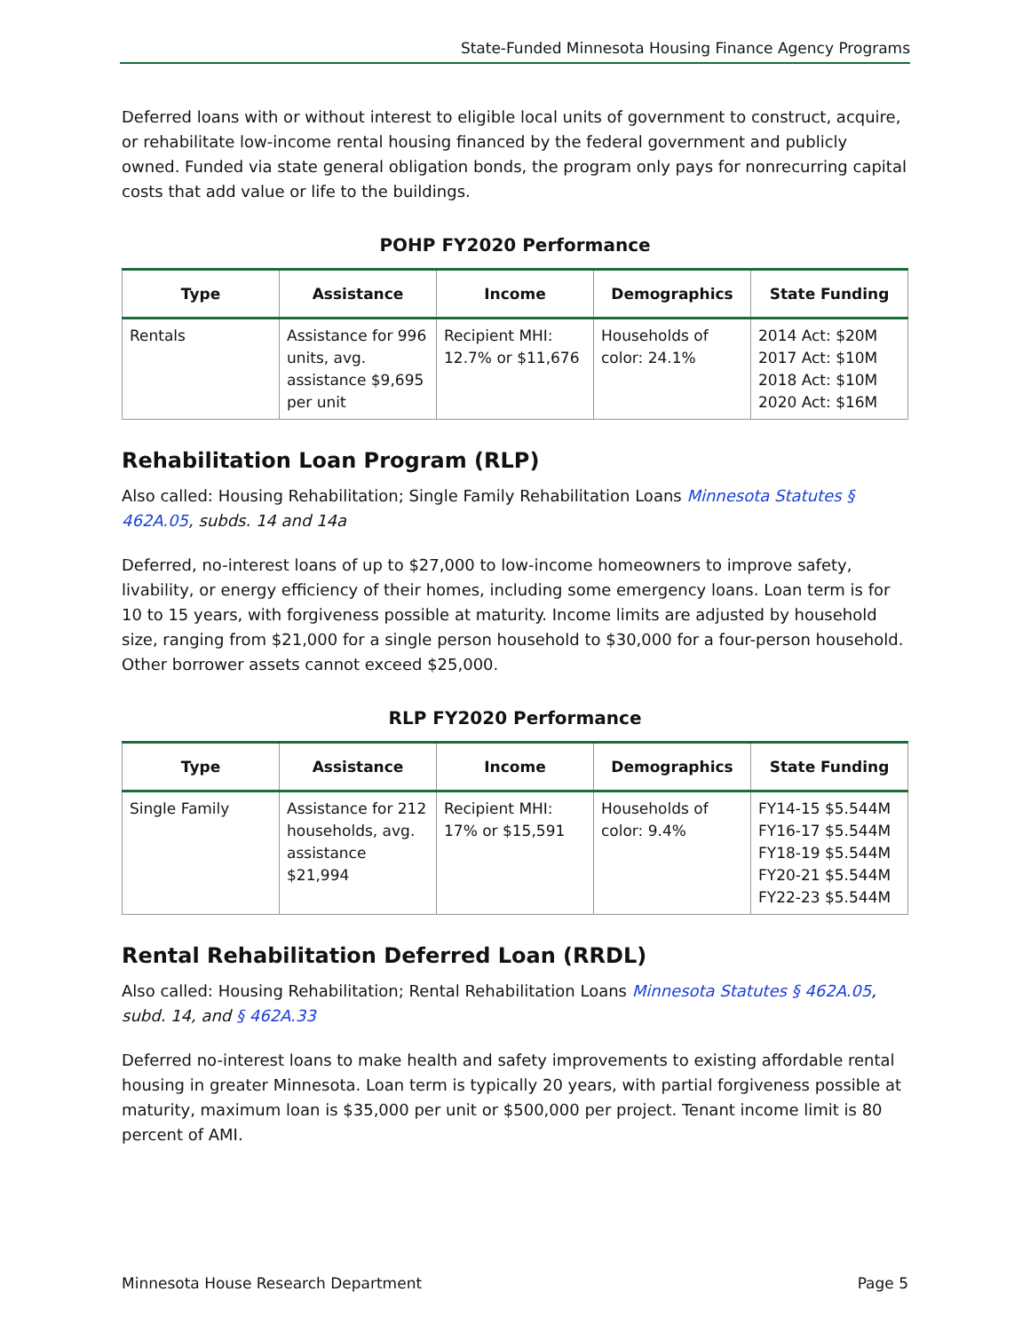State-Funded Minnesota Housing Finance Agency Programs
Deferred loans with or without interest to eligible local units of government to construct, acquire, or rehabilitate low-income rental housing financed by the federal government and publicly owned. Funded via state general obligation bonds, the program only pays for nonrecurring capital costs that add value or life to the buildings.
POHP FY2020 Performance
| Type | Assistance | Income | Demographics | State Funding |
| --- | --- | --- | --- | --- |
| Rentals | Assistance for 996 units, avg. assistance $9,695 per unit | Recipient MHI: 12.7% or $11,676 | Households of color: 24.1% | 2014 Act: $20M 2017 Act: $10M 2018 Act: $10M 2020 Act: $16M |
Rehabilitation Loan Program (RLP)
Also called: Housing Rehabilitation; Single Family Rehabilitation Loans Minnesota Statutes § 462A.05, subds. 14 and 14a
Deferred, no-interest loans of up to $27,000 to low-income homeowners to improve safety, livability, or energy efficiency of their homes, including some emergency loans. Loan term is for 10 to 15 years, with forgiveness possible at maturity. Income limits are adjusted by household size, ranging from $21,000 for a single person household to $30,000 for a four-person household. Other borrower assets cannot exceed $25,000.
RLP FY2020 Performance
| Type | Assistance | Income | Demographics | State Funding |
| --- | --- | --- | --- | --- |
| Single Family | Assistance for 212 households, avg. assistance $21,994 | Recipient MHI: 17% or $15,591 | Households of color: 9.4% | FY14-15 $5.544M FY16-17 $5.544M FY18-19 $5.544M FY20-21 $5.544M FY22-23 $5.544M |
Rental Rehabilitation Deferred Loan (RRDL)
Also called: Housing Rehabilitation; Rental Rehabilitation Loans Minnesota Statutes § 462A.05, subd. 14, and § 462A.33
Deferred no-interest loans to make health and safety improvements to existing affordable rental housing in greater Minnesota. Loan term is typically 20 years, with partial forgiveness possible at maturity, maximum loan is $35,000 per unit or $500,000 per project. Tenant income limit is 80 percent of AMI.
Minnesota House Research Department Page 5